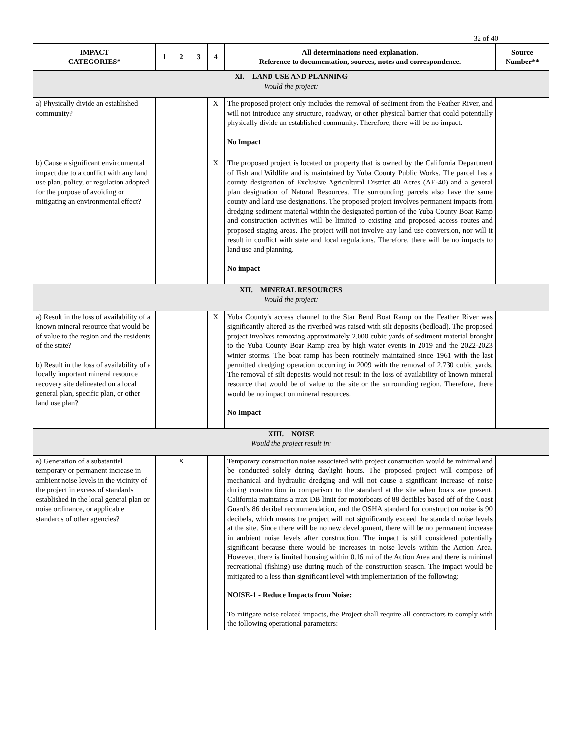32 of 40
| IMPACT CATEGORIES* | 1 | 2 | 3 | 4 | All determinations need explanation. Reference to documentation, sources, notes and correspondence. | Source Number** |
| --- | --- | --- | --- | --- | --- | --- |
| XI. LAND USE AND PLANNING Would the project: | | | | | | |
| a) Physically divide an established community? | | | | X | The proposed project only includes the removal of sediment from the Feather River, and will not introduce any structure, roadway, or other physical barrier that could potentially physically divide an established community. Therefore, there will be no impact. No Impact | |
| b) Cause a significant environmental impact due to a conflict with any land use plan, policy, or regulation adopted for the purpose of avoiding or mitigating an environmental effect? | | | | X | The proposed project is located on property that is owned by the California Department of Fish and Wildlife and is maintained by Yuba County Public Works. The parcel has a county designation of Exclusive Agricultural District 40 Acres (AE-40) and a general plan designation of Natural Resources. The surrounding parcels also have the same county and land use designations. The proposed project involves permanent impacts from dredging sediment material within the designated portion of the Yuba County Boat Ramp and construction activities will be limited to existing and proposed access routes and proposed staging areas. The project will not involve any land use conversion, nor will it result in conflict with state and local regulations. Therefore, there will be no impacts to land use and planning. No impact | |
| XII. MINERAL RESOURCES Would the project: | | | | | | |
| a) Result in the loss of availability of a known mineral resource that would be of value to the region and the residents of the state? b) Result in the loss of availability of a locally important mineral resource recovery site delineated on a local general plan, specific plan, or other land use plan? | | | | X | Yuba County's access channel to the Star Bend Boat Ramp on the Feather River was significantly altered as the riverbed was raised with silt deposits (bedload). The proposed project involves removing approximately 2,000 cubic yards of sediment material brought to the Yuba County Boar Ramp area by high water events in 2019 and the 2022-2023 winter storms. The boat ramp has been routinely maintained since 1961 with the last permitted dredging operation occurring in 2009 with the removal of 2,730 cubic yards. The removal of silt deposits would not result in the loss of availability of known mineral resource that would be of value to the site or the surrounding region. Therefore, there would be no impact on mineral resources. No Impact | |
| XIII. NOISE Would the project result in: | | | | | | |
| a) Generation of a substantial temporary or permanent increase in ambient noise levels in the vicinity of the project in excess of standards established in the local general plan or noise ordinance, or applicable standards of other agencies? | | X | | | Temporary construction noise associated with project construction would be minimal and be conducted solely during daylight hours. The proposed project will compose of mechanical and hydraulic dredging and will not cause a significant increase of noise during construction in comparison to the standard at the site when boats are present. California maintains a max DB limit for motorboats of 88 decibles based off of the Coast Guard's 86 decibel recommendation, and the OSHA standard for construction noise is 90 decibels, which means the project will not significantly exceed the standard noise levels at the site. Since there will be no new development, there will be no permanent increase in ambient noise levels after construction. The impact is still considered potentially significant because there would be increases in noise levels within the Action Area. However, there is limited housing within 0.16 mi of the Action Area and there is minimal recreational (fishing) use during much of the construction season. The impact would be mitigated to a less than significant level with implementation of the following: NOISE-1 - Reduce Impacts from Noise: To mitigate noise related impacts, the Project shall require all contractors to comply with the following operational parameters: | |